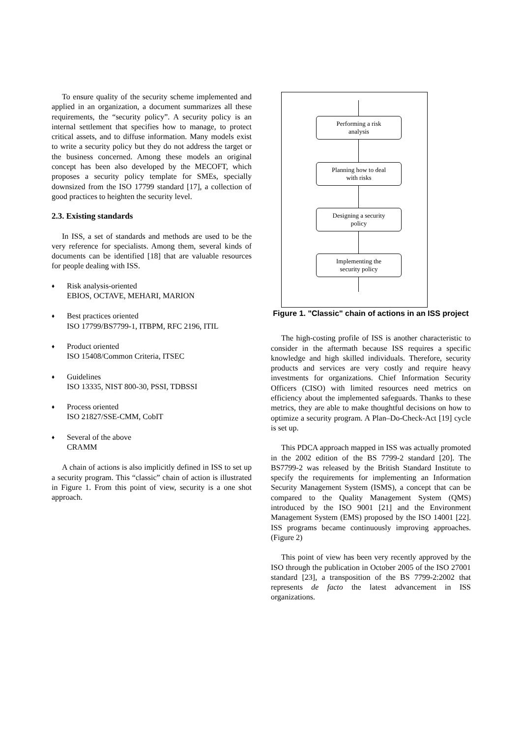To ensure quality of the security scheme implemented and applied in an organization, a document summarizes all these requirements, the “security policy”. A security policy is an internal settlement that specifies how to manage, to protect critical assets, and to diffuse information. Many models exist to write a security policy but they do not address the target or the business concerned. Among these models an original concept has been also developed by the MECOFT, which proposes a security policy template for SMEs, specially downsized from the ISO 17799 standard [17], a collection of good practices to heighten the security level.
2.3. Existing standards
In ISS, a set of standards and methods are used to be the very reference for specialists. Among them, several kinds of documents can be identified [18] that are valuable resources for people dealing with ISS.
♦ Risk analysis-oriented
EBIOS, OCTAVE, MEHARI, MARION
♦ Best practices oriented
ISO 17799/BS7799-1, ITBPM, RFC 2196, ITIL
♦ Product oriented
ISO 15408/Common Criteria, ITSEC
♦ Guidelines
ISO 13335, NIST 800-30, PSSI, TDBSSI
♦ Process oriented
ISO 21827/SSE-CMM, CobIT
♦ Several of the above
CRAMM
A chain of actions is also implicitly defined in ISS to set up a security program. This “classic” chain of action is illustrated in Figure 1. From this point of view, security is a one shot approach.
Performing a risk
analysis
Planning how to deal
with risks
Designing a security
policy
Implementing the
security policy
Figure 1. "Classic" chain of actions in an ISS project
The high-costing profile of ISS is another characteristic to consider in the aftermath because ISS requires a specific knowledge and high skilled individuals. Therefore, security products and services are very costly and require heavy investments for organizations. Chief Information Security Officers (CISO) with limited resources need metrics on efficiency about the implemented safeguards. Thanks to these metrics, they are able to make thoughtful decisions on how to optimize a security program. A Plan–Do-Check-Act [19] cycle is set up.
This PDCA approach mapped in ISS was actually promoted in the 2002 edition of the BS 7799-2 standard [20]. The BS7799-2 was released by the British Standard Institute to specify the requirements for implementing an Information Security Management System (ISMS), a concept that can be compared to the Quality Management System (QMS) introduced by the ISO 9001 [21] and the Environment Management System (EMS) proposed by the ISO 14001 [22]. ISS programs became continuously improving approaches. (Figure 2)
This point of view has been very recently approved by the ISO through the publication in October 2005 of the ISO 27001 standard [23], a transposition of the BS 7799-2:2002 that represents de facto the latest advancement in ISS organizations.